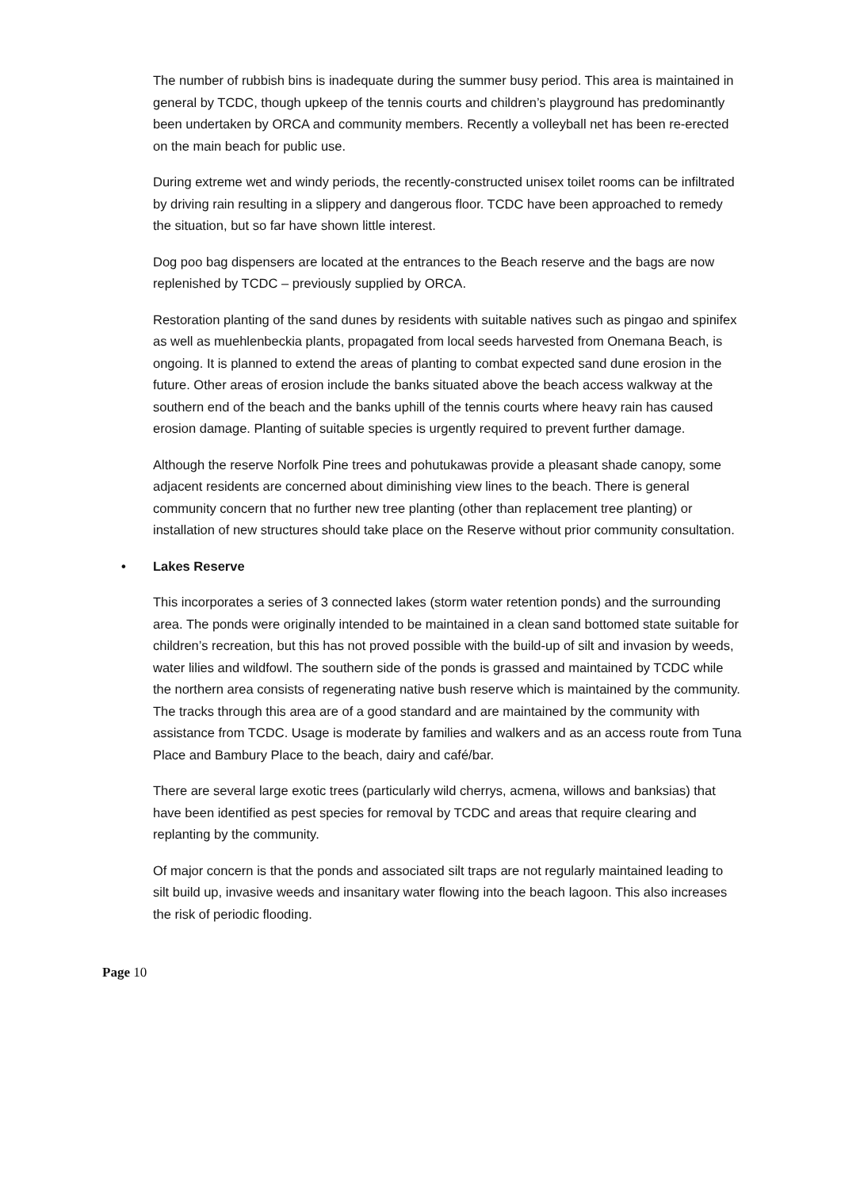The number of rubbish bins is inadequate during the summer busy period. This area is maintained in general by TCDC, though upkeep of the tennis courts and children’s playground has predominantly been undertaken by ORCA and community members. Recently a volleyball net has been re-erected on the main beach for public use.
During extreme wet and windy periods, the recently-constructed unisex toilet rooms can be infiltrated by driving rain resulting in a slippery and dangerous floor. TCDC have been approached to remedy the situation, but so far have shown little interest.
Dog poo bag dispensers are located at the entrances to the Beach reserve and the bags are now replenished by TCDC – previously supplied by ORCA.
Restoration planting of the sand dunes by residents with suitable natives such as pingao and spinifex as well as muehlenbeckia plants, propagated from local seeds harvested from Onemana Beach, is ongoing. It is planned to extend the areas of planting to combat expected sand dune erosion in the future. Other areas of erosion include the banks situated above the beach access walkway at the southern end of the beach and the banks uphill of the tennis courts where heavy rain has caused erosion damage. Planting of suitable species is urgently required to prevent further damage.
Although the reserve Norfolk Pine trees and pohutukawas provide a pleasant shade canopy, some adjacent residents are concerned about diminishing view lines to the beach. There is general community concern that no further new tree planting (other than replacement tree planting) or installation of new structures should take place on the Reserve without prior community consultation.
• Lakes Reserve
This incorporates a series of 3 connected lakes (storm water retention ponds) and the surrounding area. The ponds were originally intended to be maintained in a clean sand bottomed state suitable for children’s recreation, but this has not proved possible with the build-up of silt and invasion by weeds, water lilies and wildfowl. The southern side of the ponds is grassed and maintained by TCDC while the northern area consists of regenerating native bush reserve which is maintained by the community. The tracks through this area are of a good standard and are maintained by the community with assistance from TCDC. Usage is moderate by families and walkers and as an access route from Tuna Place and Bambury Place to the beach, dairy and café/bar.
There are several large exotic trees (particularly wild cherrys, acmena, willows and banksias) that have been identified as pest species for removal by TCDC and areas that require clearing and replanting by the community.
Of major concern is that the ponds and associated silt traps are not regularly maintained leading to silt build up, invasive weeds and insanitary water flowing into the beach lagoon. This also increases the risk of periodic flooding.
Page 10